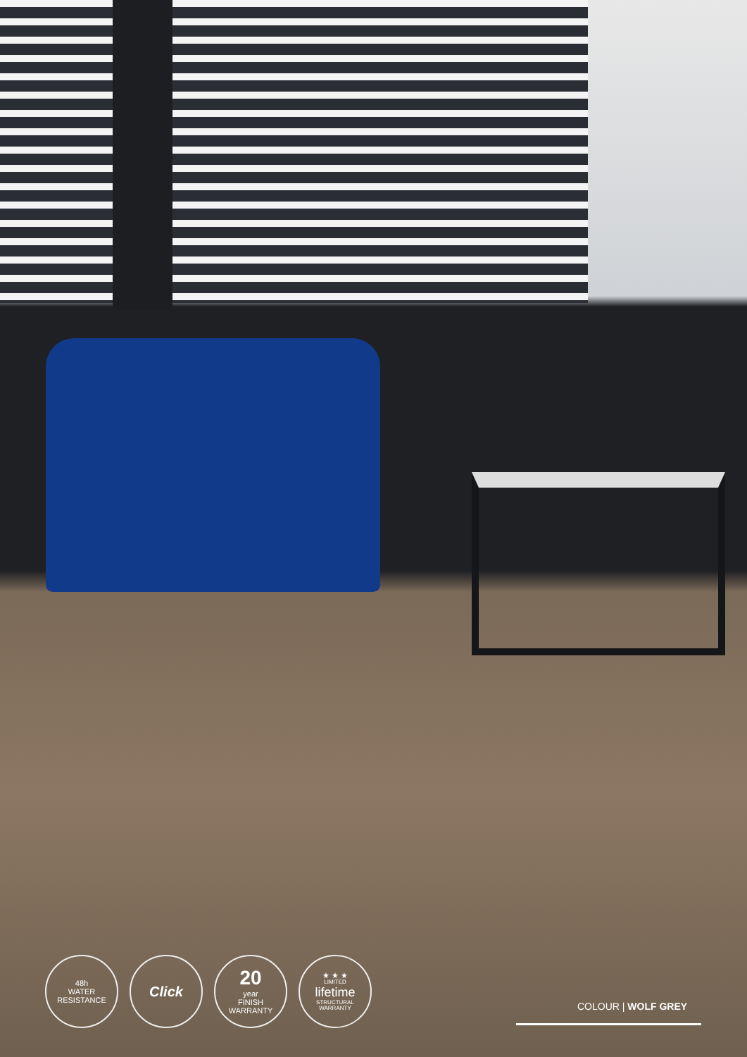48h
WATER
RESISTANCE
Click
20
year
FINISH
WARRANTY
★ ★ ★
LIMITED
lifetime
STRUCTURAL
WARRANTY
COLOUR | WOLF GREY